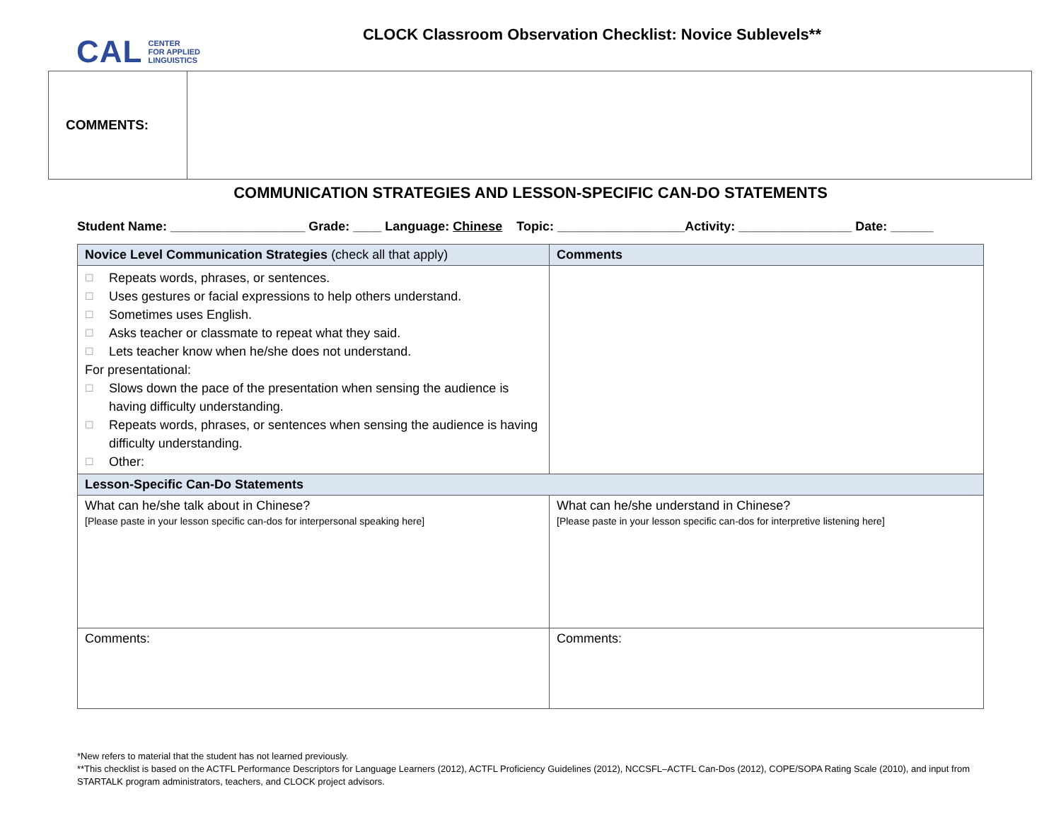CAL CENTER
FOR APPLIED
LINGUISTICS
CLOCK Classroom Observation Checklist: Novice Sublevels**
| COMMENTS: | |
COMMUNICATION STRATEGIES AND LESSON-SPECIFIC CAN-DO STATEMENTS
Student Name: ___________________ Grade: ____ Language: Chinese Topic: __________________Activity: ________________ Date: ______
| Novice Level Communication Strategies (check all that apply) | Comments |
| --- | --- |
| ☐ Repeats words, phrases, or sentences. ☐ Uses gestures or facial expressions to help others understand. ☐ Sometimes uses English. ☐ Asks teacher or classmate to repeat what they said. ☐ Lets teacher know when he/she does not understand. For presentational: ☐ Slows down the pace of the presentation when sensing the audience is having difficulty understanding. ☐ Repeats words, phrases, or sentences when sensing the audience is having difficulty understanding. ☐ Other: | |
| Lesson-Specific Can-Do Statements | |
| What can he/she talk about in Chinese? [Please paste in your lesson specific can-dos for interpersonal speaking here] | What can he/she understand in Chinese? [Please paste in your lesson specific can-dos for interpretive listening here] |
| Comments: | Comments: |
*New refers to material that the student has not learned previously.
**This checklist is based on the ACTFL Performance Descriptors for Language Learners (2012), ACTFL Proficiency Guidelines (2012), NCCSFL–ACTFL Can-Dos (2012), COPE/SOPA Rating Scale (2010), and input from STARTALK program administrators, teachers, and CLOCK project advisors.